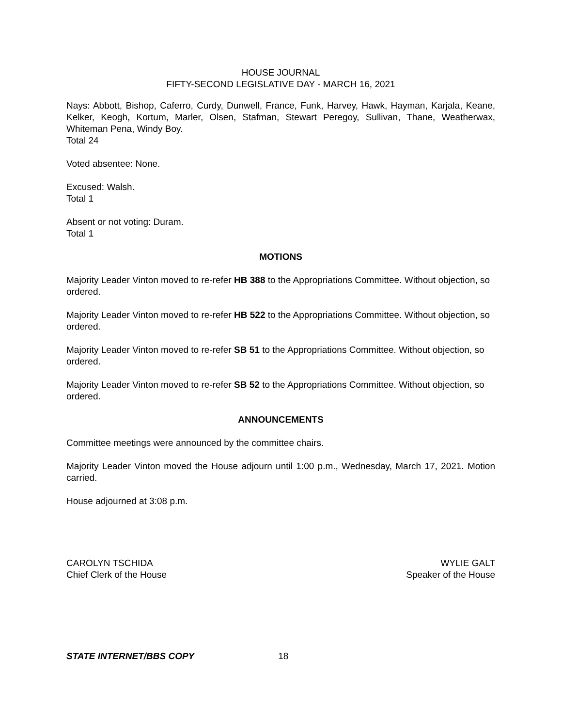HOUSE JOURNAL
FIFTY-SECOND LEGISLATIVE DAY - MARCH 16, 2021
Nays: Abbott, Bishop, Caferro, Curdy, Dunwell, France, Funk, Harvey, Hawk, Hayman, Karjala, Keane, Kelker, Keogh, Kortum, Marler, Olsen, Stafman, Stewart Peregoy, Sullivan, Thane, Weatherwax, Whiteman Pena, Windy Boy.
Total 24
Voted absentee: None.
Excused: Walsh.
Total 1
Absent or not voting: Duram.
Total 1
MOTIONS
Majority Leader Vinton moved to re-refer HB 388 to the Appropriations Committee. Without objection, so ordered.
Majority Leader Vinton moved to re-refer HB 522 to the Appropriations Committee. Without objection, so ordered.
Majority Leader Vinton moved to re-refer SB 51 to the Appropriations Committee. Without objection, so ordered.
Majority Leader Vinton moved to re-refer SB 52 to the Appropriations Committee. Without objection, so ordered.
ANNOUNCEMENTS
Committee meetings were announced by the committee chairs.
Majority Leader Vinton moved the House adjourn until 1:00 p.m., Wednesday, March 17, 2021. Motion carried.
House adjourned at 3:08 p.m.
CAROLYN TSCHIDA
Chief Clerk of the House
WYLIE GALT
Speaker of the House
STATE INTERNET/BBS COPY 18